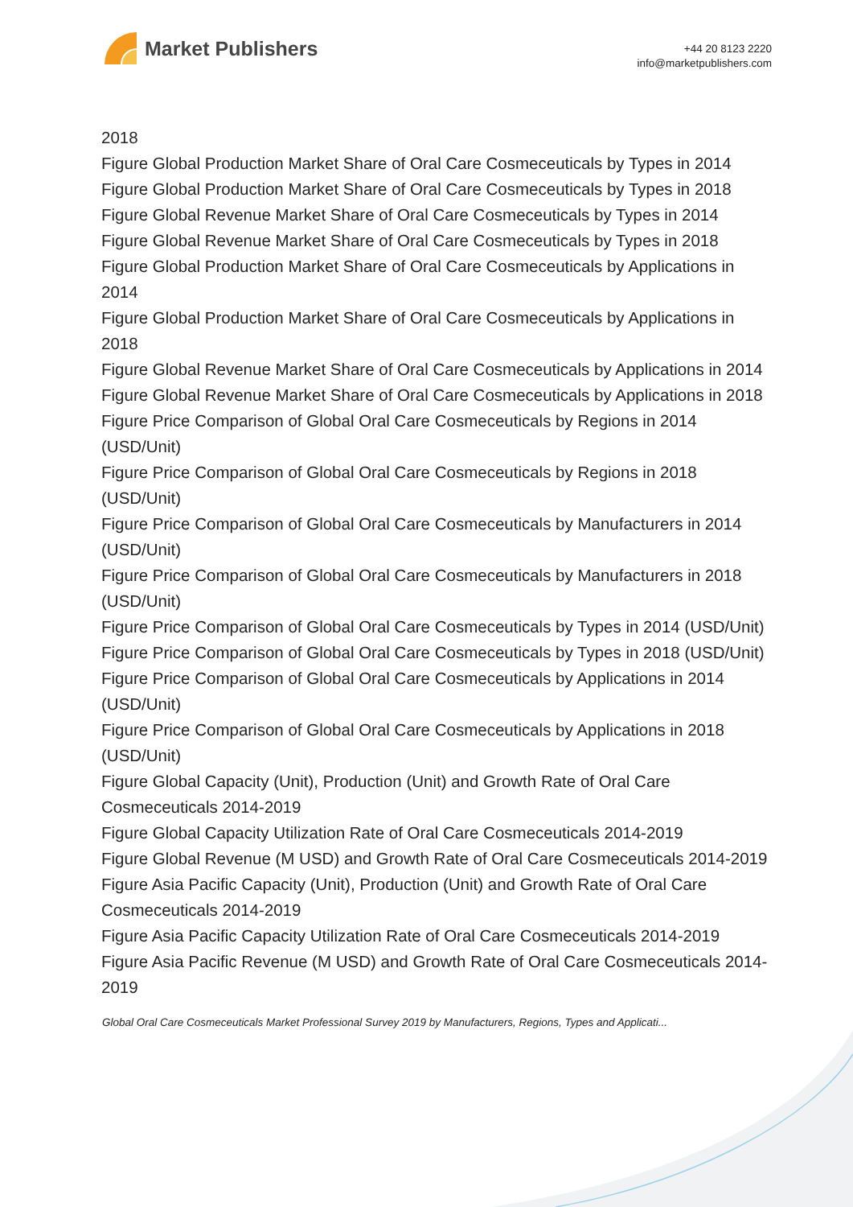Market Publishers
+44 20 8123 2220
info@marketpublishers.com
2018
Figure Global Production Market Share of Oral Care Cosmeceuticals by Types in 2014
Figure Global Production Market Share of Oral Care Cosmeceuticals by Types in 2018
Figure Global Revenue Market Share of Oral Care Cosmeceuticals by Types in 2014
Figure Global Revenue Market Share of Oral Care Cosmeceuticals by Types in 2018
Figure Global Production Market Share of Oral Care Cosmeceuticals by Applications in 2014
Figure Global Production Market Share of Oral Care Cosmeceuticals by Applications in 2018
Figure Global Revenue Market Share of Oral Care Cosmeceuticals by Applications in 2014
Figure Global Revenue Market Share of Oral Care Cosmeceuticals by Applications in 2018
Figure Price Comparison of Global Oral Care Cosmeceuticals by Regions in 2014 (USD/Unit)
Figure Price Comparison of Global Oral Care Cosmeceuticals by Regions in 2018 (USD/Unit)
Figure Price Comparison of Global Oral Care Cosmeceuticals by Manufacturers in 2014 (USD/Unit)
Figure Price Comparison of Global Oral Care Cosmeceuticals by Manufacturers in 2018 (USD/Unit)
Figure Price Comparison of Global Oral Care Cosmeceuticals by Types in 2014 (USD/Unit)
Figure Price Comparison of Global Oral Care Cosmeceuticals by Types in 2018 (USD/Unit)
Figure Price Comparison of Global Oral Care Cosmeceuticals by Applications in 2014 (USD/Unit)
Figure Price Comparison of Global Oral Care Cosmeceuticals by Applications in 2018 (USD/Unit)
Figure Global Capacity (Unit), Production (Unit) and Growth Rate of Oral Care Cosmeceuticals 2014-2019
Figure Global Capacity Utilization Rate of Oral Care Cosmeceuticals 2014-2019
Figure Global Revenue (M USD) and Growth Rate of Oral Care Cosmeceuticals 2014-2019
Figure Asia Pacific Capacity (Unit), Production (Unit) and Growth Rate of Oral Care Cosmeceuticals 2014-2019
Figure Asia Pacific Capacity Utilization Rate of Oral Care Cosmeceuticals 2014-2019
Figure Asia Pacific Revenue (M USD) and Growth Rate of Oral Care Cosmeceuticals 2014-2019
Global Oral Care Cosmeceuticals Market Professional Survey 2019 by Manufacturers, Regions, Types and Applicati...